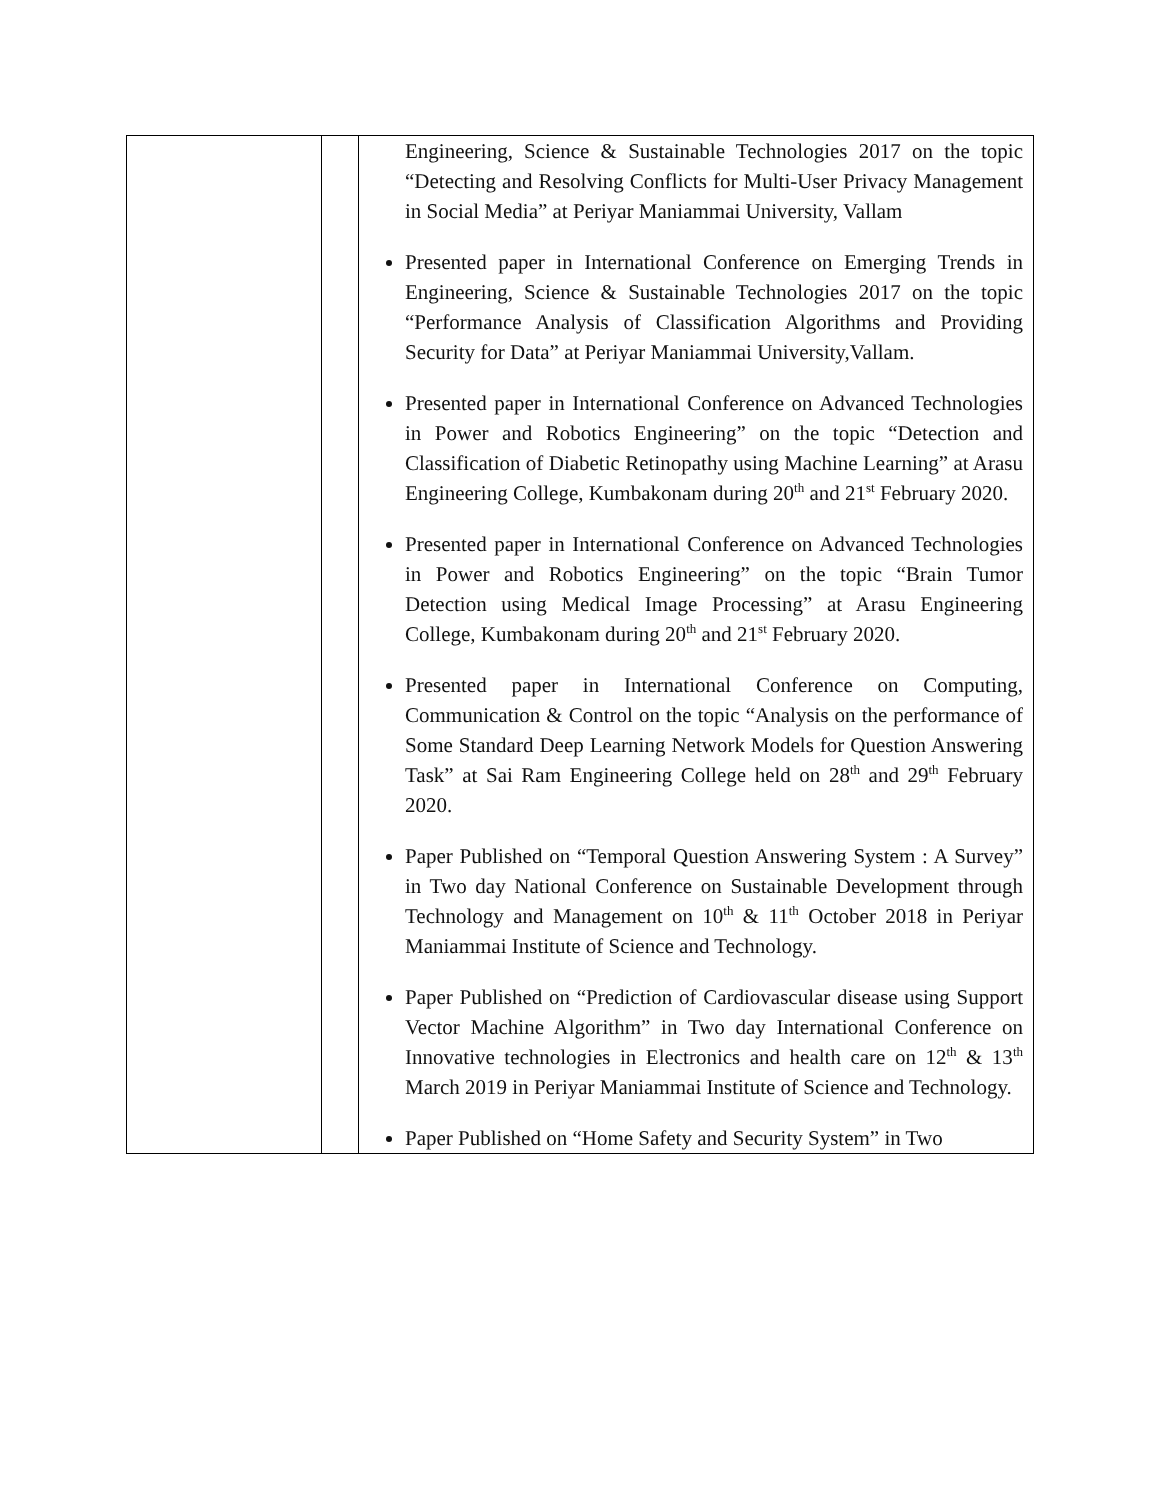| | | Engineering, Science & Sustainable Technologies 2017 on the topic “Detecting and Resolving Conflicts for Multi-User Privacy Management in Social Media” at Periyar Maniammai University, Vallam Presented paper in International Conference on Emerging Trends in Engineering, Science & Sustainable Technologies 2017 on the topic “Performance Analysis of Classification Algorithms and Providing Security for Data” at Periyar Maniammai University,Vallam. Presented paper in International Conference on Advanced Technologies in Power and Robotics Engineering” on the topic “Detection and Classification of Diabetic Retinopathy using Machine Learning” at Arasu Engineering College, Kumbakonam during 20<sup>th</sup> and 21<sup>st</sup> February 2020. Presented paper in International Conference on Advanced Technologies in Power and Robotics Engineering” on the topic “Brain Tumor Detection using Medical Image Processing” at Arasu Engineering College, Kumbakonam during 20<sup>th</sup> and 21<sup>st</sup> February 2020. Presented paper in International Conference on Computing, Communication & Control on the topic “Analysis on the performance of Some Standard Deep Learning Network Models for Question Answering Task” at Sai Ram Engineering College held on 28<sup>th</sup> and 29<sup>th</sup> February 2020. Paper Published on “Temporal Question Answering System : A Survey” in Two day National Conference on Sustainable Development through Technology and Management on 10<sup>th</sup> & 11<sup>th</sup> October 2018 in Periyar Maniammai Institute of Science and Technology. Paper Published on “Prediction of Cardiovascular disease using Support Vector Machine Algorithm” in Two day International Conference on Innovative technologies in Electronics and health care on 12<sup>th</sup> & 13<sup>th</sup> March 2019 in Periyar Maniammai Institute of Science and Technology. Paper Published on “Home Safety and Security System” in Two |